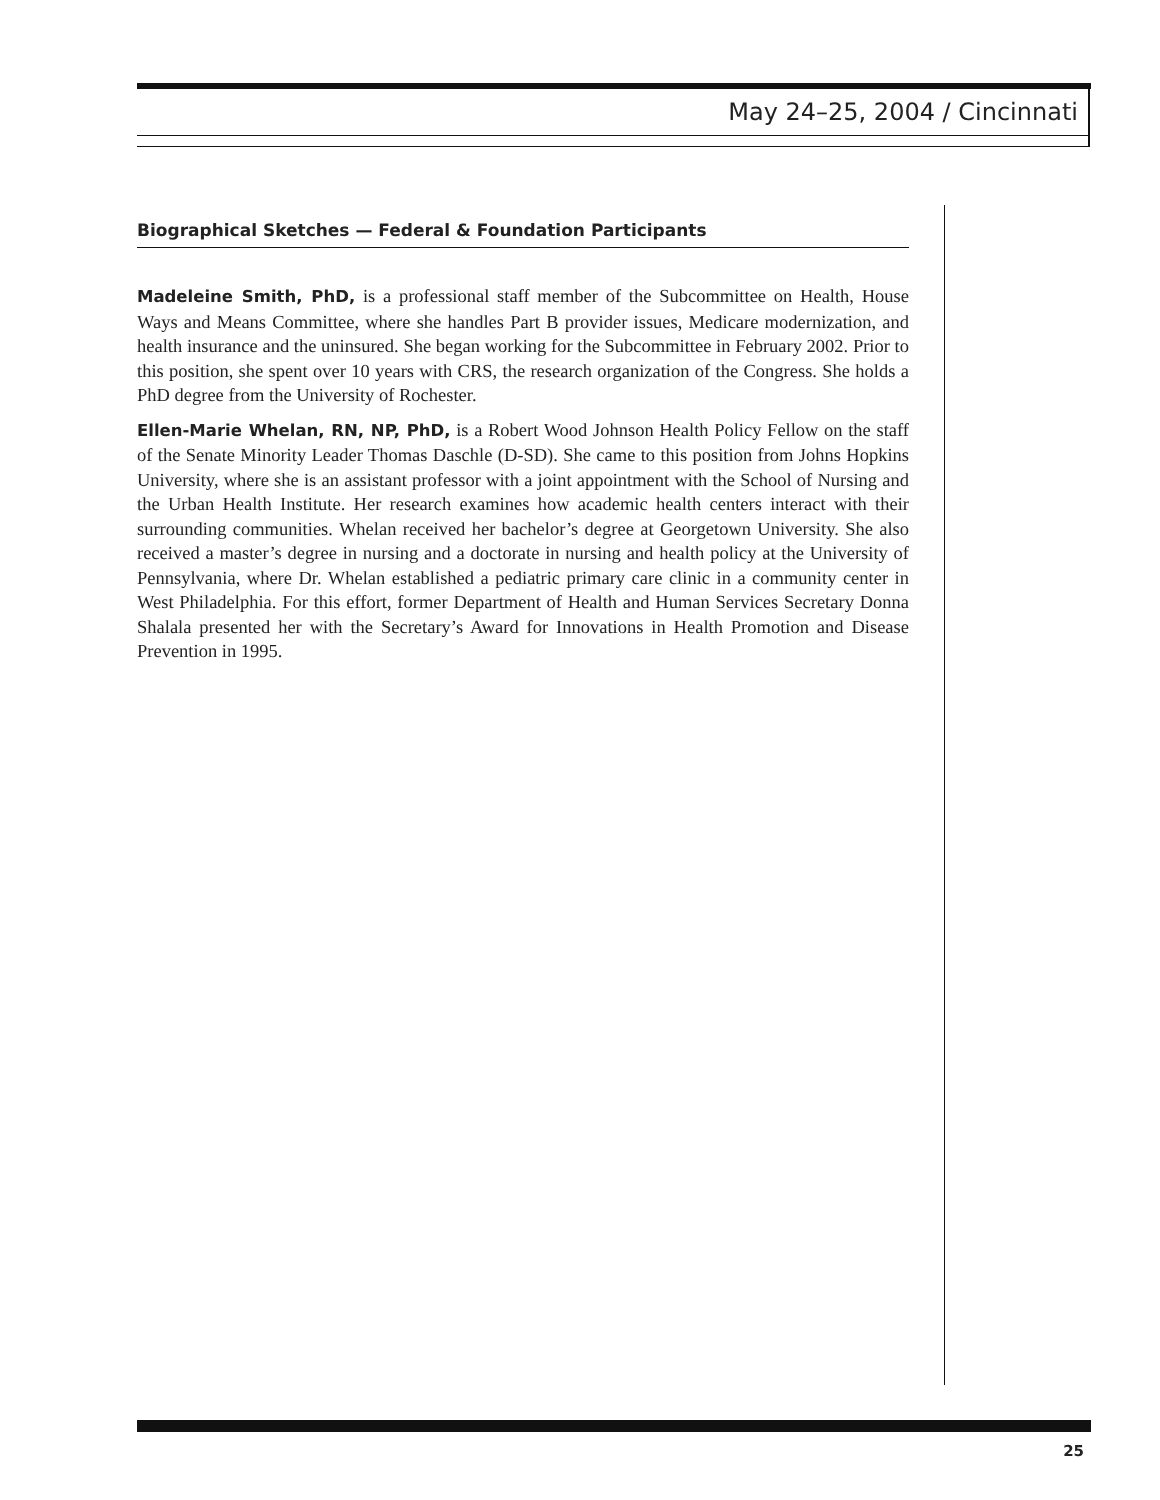May 24–25, 2004 / Cincinnati
Biographical Sketches — Federal & Foundation Participants
Madeleine Smith, PhD, is a professional staff member of the Subcommittee on Health, House Ways and Means Committee, where she handles Part B provider issues, Medicare modernization, and health insurance and the uninsured. She began working for the Subcommittee in February 2002. Prior to this position, she spent over 10 years with CRS, the research organization of the Congress. She holds a PhD degree from the University of Rochester.
Ellen-Marie Whelan, RN, NP, PhD, is a Robert Wood Johnson Health Policy Fellow on the staff of the Senate Minority Leader Thomas Daschle (D-SD). She came to this position from Johns Hopkins University, where she is an assistant professor with a joint appointment with the School of Nursing and the Urban Health Institute. Her research examines how academic health centers interact with their surrounding communities. Whelan received her bachelor’s degree at Georgetown University. She also received a master’s degree in nursing and a doctorate in nursing and health policy at the University of Pennsylvania, where Dr. Whelan established a pediatric primary care clinic in a community center in West Philadelphia. For this effort, former Department of Health and Human Services Secretary Donna Shalala presented her with the Secretary’s Award for Innovations in Health Promotion and Disease Prevention in 1995.
25